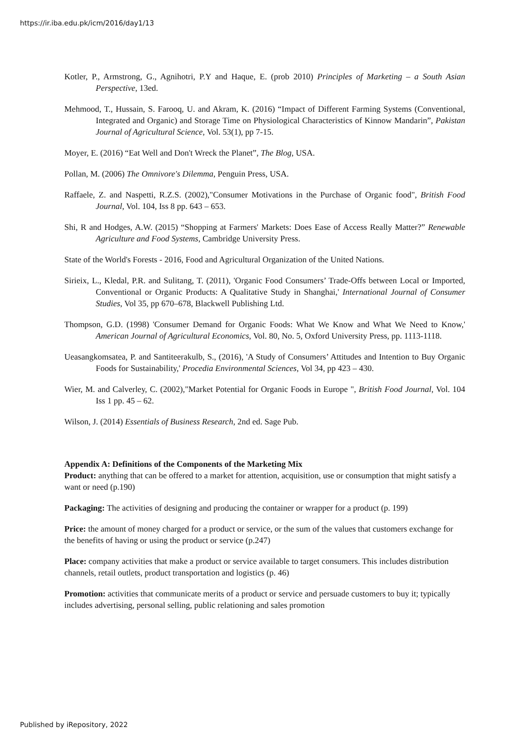https://ir.iba.edu.pk/icm/2016/day1/13
Kotler, P., Armstrong, G., Agnihotri, P.Y and Haque, E. (prob 2010) Principles of Marketing – a South Asian Perspective, 13ed.
Mehmood, T., Hussain, S. Farooq, U. and Akram, K. (2016) “Impact of Different Farming Systems (Conventional, Integrated and Organic) and Storage Time on Physiological Characteristics of Kinnow Mandarin”, Pakistan Journal of Agricultural Science, Vol. 53(1), pp 7-15.
Moyer, E. (2016) “Eat Well and Don't Wreck the Planet”, The Blog, USA.
Pollan, M. (2006) The Omnivore's Dilemma, Penguin Press, USA.
Raffaele, Z. and Naspetti, R.Z.S. (2002),"Consumer Motivations in the Purchase of Organic food", British Food Journal, Vol. 104, Iss 8 pp. 643 – 653.
Shi, R and Hodges, A.W. (2015) “Shopping at Farmers' Markets: Does Ease of Access Really Matter?” Renewable Agriculture and Food Systems, Cambridge University Press.
State of the World's Forests - 2016, Food and Agricultural Organization of the United Nations.
Sirieix, L., Kledal, P.R. and Sulitang, T. (2011), 'Organic Food Consumers’ Trade-Offs between Local or Imported, Conventional or Organic Products: A Qualitative Study in Shanghai,' International Journal of Consumer Studies, Vol 35, pp 670–678, Blackwell Publishing Ltd.
Thompson, G.D. (1998) 'Consumer Demand for Organic Foods: What We Know and What We Need to Know,' American Journal of Agricultural Economics, Vol. 80, No. 5, Oxford University Press, pp. 1113-1118.
Ueasangkomsatea, P. and Santiteerakulb, S., (2016), 'A Study of Consumers’ Attitudes and Intention to Buy Organic Foods for Sustainability,' Procedia Environmental Sciences, Vol 34, pp 423 – 430.
Wier, M. and Calverley, C. (2002),"Market Potential for Organic Foods in Europe ", British Food Journal, Vol. 104 Iss 1 pp. 45 – 62.
Wilson, J. (2014) Essentials of Business Research, 2nd ed. Sage Pub.
Appendix A: Definitions of the Components of the Marketing Mix
Product: anything that can be offered to a market for attention, acquisition, use or consumption that might satisfy a want or need (p.190)
Packaging: The activities of designing and producing the container or wrapper for a product (p. 199)
Price: the amount of money charged for a product or service, or the sum of the values that customers exchange for the benefits of having or using the product or service (p.247)
Place: company activities that make a product or service available to target consumers. This includes distribution channels, retail outlets, product transportation and logistics (p. 46)
Promotion: activities that communicate merits of a product or service and persuade customers to buy it; typically includes advertising, personal selling, public relationing and sales promotion
Published by iRepository, 2022